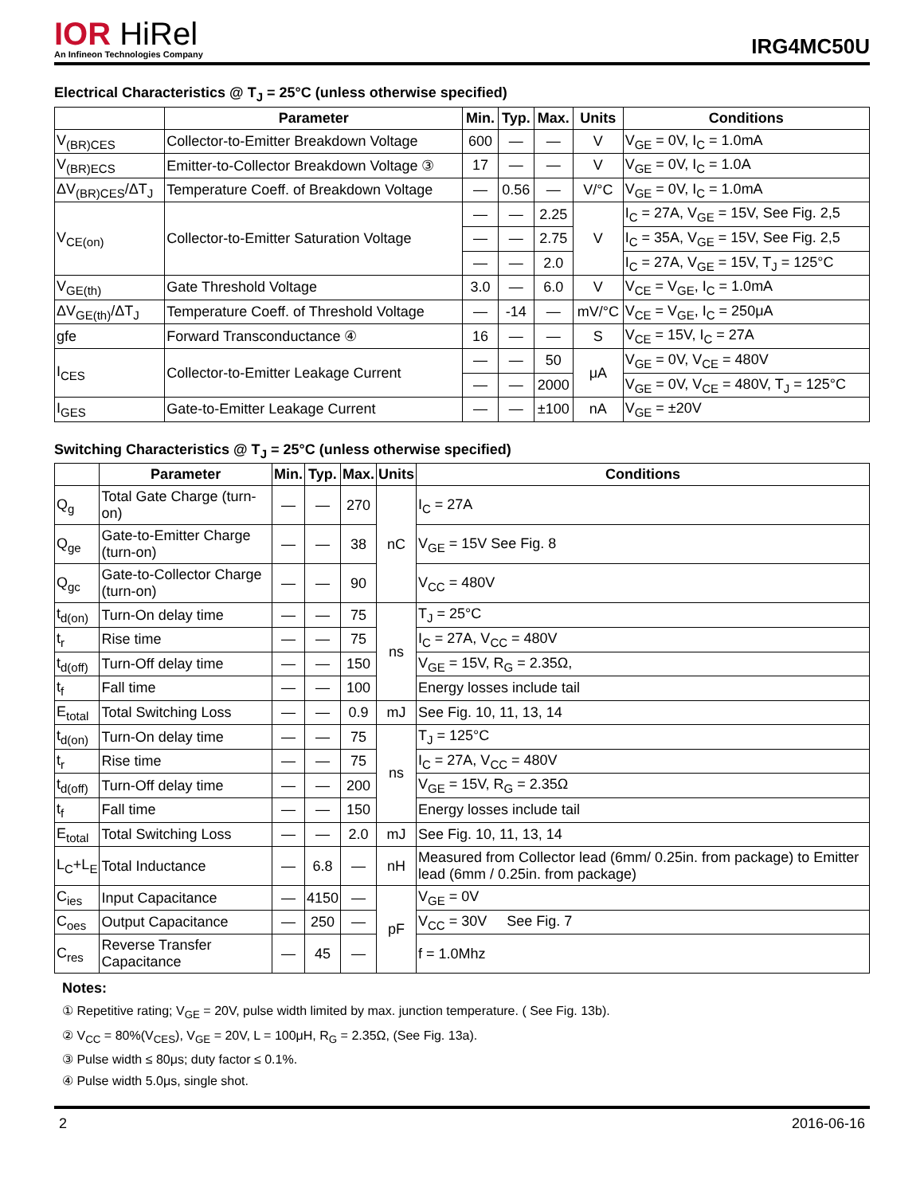IOR HiRel
An Infineon Technologies Company
IRG4MC50U
Electrical Characteristics @ T<sub>J</sub> = 25°C (unless otherwise specified)
| | Parameter | Min. | Typ. | Max. | Units | Conditions |
| --- | --- | --- | --- | --- | --- | --- |
| V<sub>(BR)CES</sub> | Collector-to-Emitter Breakdown Voltage | 600 | — | — | V | V<sub>GE</sub> = 0V, I<sub>C</sub> = 1.0mA |
| V<sub>(BR)ECS</sub> | Emitter-to-Collector Breakdown Voltage ③ | 17 | — | — | V | V<sub>GE</sub> = 0V, I<sub>C</sub> = 1.0A |
| ΔV<sub>(BR)CES</sub>/ΔT<sub>J</sub> | Temperature Coeff. of Breakdown Voltage | — | 0.56 | — | V/°C | V<sub>GE</sub> = 0V, I<sub>C</sub> = 1.0mA |
| V<sub>CE(on)</sub> | Collector-to-Emitter Saturation Voltage | — | — | 2.25 | V | I<sub>C</sub> = 27A, V<sub>GE</sub> = 15V, See Fig. 2,5 |
| | | — | — | 2.75 | | I<sub>C</sub> = 35A, V<sub>GE</sub> = 15V, See Fig. 2,5 |
| | | — | — | 2.0 | | I<sub>C</sub> = 27A, V<sub>GE</sub> = 15V, T<sub>J</sub> = 125°C |
| V<sub>GE(th)</sub> | Gate Threshold Voltage | 3.0 | — | 6.0 | V | V<sub>CE</sub> = V<sub>GE</sub>, I<sub>C</sub> = 1.0mA |
| ΔV<sub>GE(th)</sub>/ΔT<sub>J</sub> | Temperature Coeff. of Threshold Voltage | — | -14 | — | mV/°C | V<sub>CE</sub> = V<sub>GE</sub>, I<sub>C</sub> = 250μA |
| gfe | Forward Transconductance ④ | 16 | — | — | S | V<sub>CE</sub> = 15V, I<sub>C</sub> = 27A |
| I<sub>CES</sub> | Collector-to-Emitter Leakage Current | — | — | 50 | μA | V<sub>GE</sub> = 0V, V<sub>CE</sub> = 480V |
| | | — | — | 2000 | | V<sub>GE</sub> = 0V, V<sub>CE</sub> = 480V, T<sub>J</sub> = 125°C |
| I<sub>GES</sub> | Gate-to-Emitter Leakage Current | — | — | ±100 | nA | V<sub>GE</sub> = ±20V |
Switching Characteristics @ T<sub>J</sub> = 25°C (unless otherwise specified)
| | Parameter | Min. | Typ. | Max. | Units | Conditions |
| --- | --- | --- | --- | --- | --- | --- |
| Q<sub>g</sub> | Total Gate Charge (turn-on) | — | — | 270 | nC | I<sub>C</sub> = 27A |
| Q<sub>ge</sub> | Gate-to-Emitter Charge (turn-on) | — | — | 38 | | V<sub>GE</sub> = 15V See Fig. 8 |
| Q<sub>gc</sub> | Gate-to-Collector Charge (turn-on) | — | — | 90 | | V<sub>CC</sub> = 480V |
| t<sub>d(on)</sub> | Turn-On delay time | — | — | 75 | ns | T<sub>J</sub> = 25°C |
| t<sub>r</sub> | Rise time | — | — | 75 | | I<sub>C</sub> = 27A, V<sub>CC</sub> = 480V |
| t<sub>d(off)</sub> | Turn-Off delay time | — | — | 150 | | V<sub>GE</sub> = 15V, R<sub>G</sub> = 2.35Ω, |
| t<sub>f</sub> | Fall time | — | — | 100 | | Energy losses include tail |
| E<sub>total</sub> | Total Switching Loss | — | — | 0.9 | mJ | See Fig. 10, 11, 13, 14 |
| t<sub>d(on)</sub> | Turn-On delay time | — | — | 75 | ns | T<sub>J</sub> = 125°C |
| t<sub>r</sub> | Rise time | — | — | 75 | | I<sub>C</sub> = 27A, V<sub>CC</sub> = 480V |
| t<sub>d(off)</sub> | Turn-Off delay time | — | — | 200 | | V<sub>GE</sub> = 15V, R<sub>G</sub> = 2.35Ω |
| t<sub>f</sub> | Fall time | — | — | 150 | | Energy losses include tail |
| E<sub>total</sub> | Total Switching Loss | — | — | 2.0 | mJ | See Fig. 10, 11, 13, 14 |
| L<sub>C</sub>+L<sub>E</sub> | Total Inductance | — | 6.8 | — | nH | Measured from Collector lead (6mm/ 0.25in. from package) to Emitter lead (6mm / 0.25in. from package) |
| C<sub>ies</sub> | Input Capacitance | — | 4150 | — | pF | V<sub>GE</sub> = 0V |
| C<sub>oes</sub> | Output Capacitance | — | 250 | — | | V<sub>CC</sub> = 30V See Fig. 7 |
| C<sub>res</sub> | Reverse Transfer Capacitance | — | 45 | — | | f = 1.0Mhz |
Notes:
① Repetitive rating; V<sub>GE</sub> = 20V, pulse width limited by max. junction temperature. ( See Fig. 13b).
② V<sub>CC</sub> = 80%(V<sub>CES</sub>), V<sub>GE</sub> = 20V, L = 100μH, R<sub>G</sub> = 2.35Ω, (See Fig. 13a).
③ Pulse width ≤ 80μs; duty factor ≤ 0.1%.
④ Pulse width 5.0μs, single shot.
2 2016-06-16